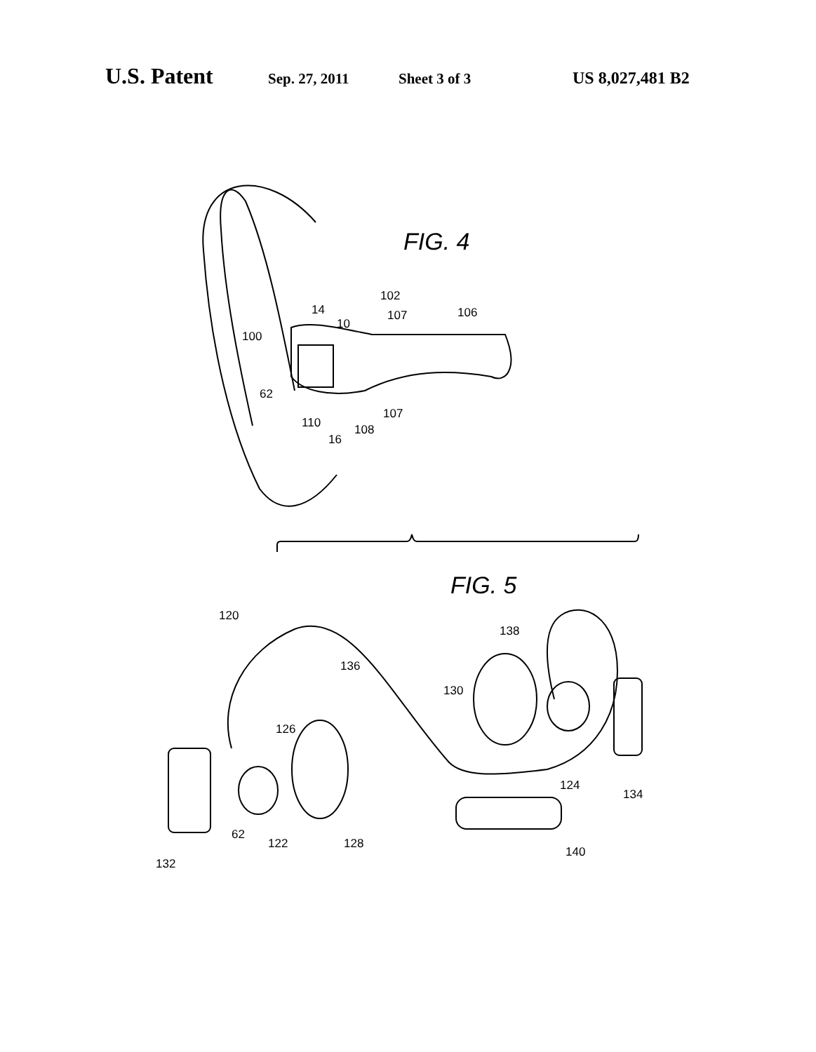U.S. Patent Sep. 27, 2011 Sheet 3 of 3 US 8,027,481 B2
FIG. 4
FIG. 5
102
14 107 106
10
100
62
107
110 108
16
120
138
136
130
126
124
134
62
122 128
140
132